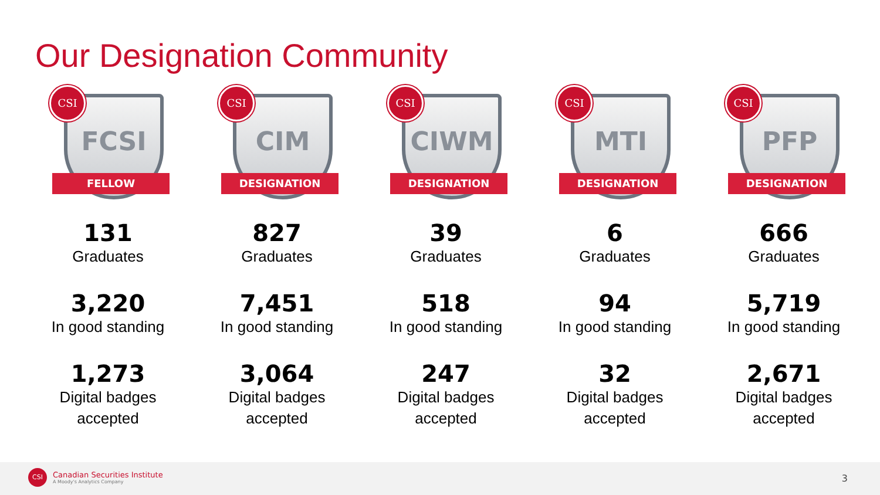Our Designation Community
FCSI
FELLOW
CSI
131
Graduates
3,220
In good standing
1,273
Digital badges
accepted
CIM
DESIGNATION
CSI
827
Graduates
7,451
In good standing
3,064
Digital badges
accepted
CIWM
DESIGNATION
CSI
39
Graduates
518
In good standing
247
Digital badges
accepted
MTI
DESIGNATION
CSI
6
Graduates
94
In good standing
32
Digital badges
accepted
PFP
DESIGNATION
CSI
666
Graduates
5,719
In good standing
2,671
Digital badges
accepted
CSI
Canadian Securities Institute
A Moody's Analytics Company
3